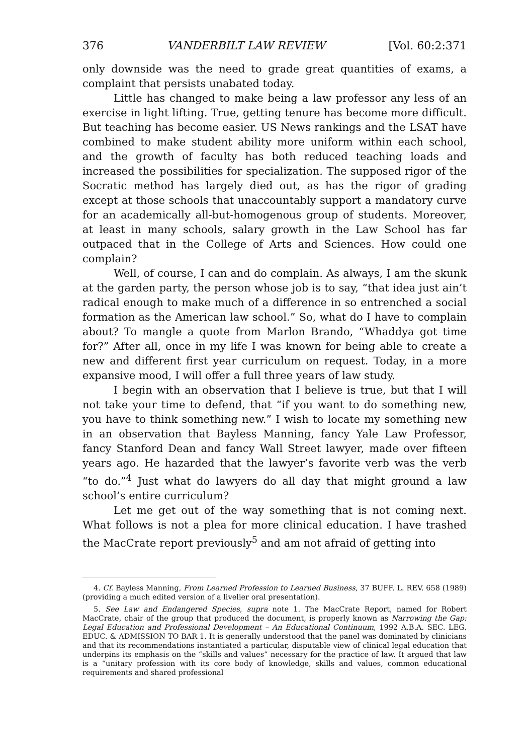376 VANDERBILT LAW REVIEW [Vol. 60:2:371
only downside was the need to grade great quantities of exams, a complaint that persists unabated today.
Little has changed to make being a law professor any less of an exercise in light lifting. True, getting tenure has become more difficult. But teaching has become easier. US News rankings and the LSAT have combined to make student ability more uniform within each school, and the growth of faculty has both reduced teaching loads and increased the possibilities for specialization. The supposed rigor of the Socratic method has largely died out, as has the rigor of grading except at those schools that unaccountably support a mandatory curve for an academically all-but-homogenous group of students. Moreover, at least in many schools, salary growth in the Law School has far outpaced that in the College of Arts and Sciences. How could one complain?
Well, of course, I can and do complain. As always, I am the skunk at the garden party, the person whose job is to say, “that idea just ain’t radical enough to make much of a difference in so entrenched a social formation as the American law school.” So, what do I have to complain about? To mangle a quote from Marlon Brando, “Whaddya got time for?” After all, once in my life I was known for being able to create a new and different first year curriculum on request. Today, in a more expansive mood, I will offer a full three years of law study.
I begin with an observation that I believe is true, but that I will not take your time to defend, that “if you want to do something new, you have to think something new.” I wish to locate my something new in an observation that Bayless Manning, fancy Yale Law Professor, fancy Stanford Dean and fancy Wall Street lawyer, made over fifteen years ago. He hazarded that the lawyer’s favorite verb was the verb “to do.”<sup>4</sup> Just what do lawyers do all day that might ground a law school’s entire curriculum?
Let me get out of the way something that is not coming next. What follows is not a plea for more clinical education. I have trashed the MacCrate report previously<sup>5</sup> and am not afraid of getting into
4. Cf. Bayless Manning, From Learned Profession to Learned Business, 37 BUFF. L. REV. 658 (1989) (providing a much edited version of a livelier oral presentation).
5. See Law and Endangered Species, supra note 1. The MacCrate Report, named for Robert MacCrate, chair of the group that produced the document, is properly known as Narrowing the Gap: Legal Education and Professional Development – An Educational Continuum, 1992 A.B.A. SEC. LEG. EDUC. & ADMISSION TO BAR 1. It is generally understood that the panel was dominated by clinicians and that its recommendations instantiated a particular, disputable view of clinical legal education that underpins its emphasis on the “skills and values” necessary for the practice of law. It argued that law is a “unitary profession with its core body of knowledge, skills and values, common educational requirements and shared professional